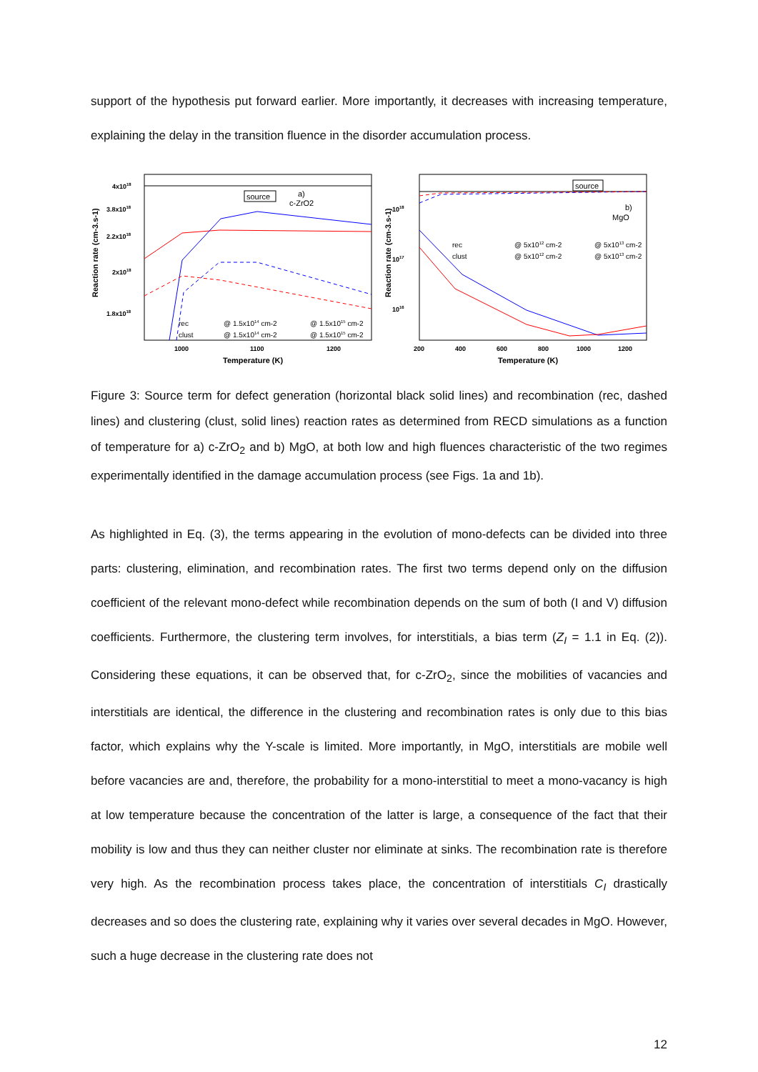support of the hypothesis put forward earlier. More importantly, it decreases with increasing temperature, explaining the delay in the transition fluence in the disorder accumulation process.
Reaction rate (cm-3.s-1)
4x1018
3.8x1018
2.2x1018
2x1018
1.8x1018
a)
c-ZrO2
source
rec
@ 1.5x1014 cm-2
@ 1.5x1015 cm-2
clust
@ 1.5x1014 cm-2
@ 1.5x1015 cm-2
1000
1100
1200
Temperature (K)
Reaction rate (cm-3.s-1)
1018
1017
1016
source
b)
MgO
rec
@ 5x1012 cm-2
@ 5x1013 cm-2
clust
@ 5x1012 cm-2
@ 5x1013 cm-2
200
400
600
800
1000
1200
Temperature (K)
Figure 3: Source term for defect generation (horizontal black solid lines) and recombination (rec, dashed lines) and clustering (clust, solid lines) reaction rates as determined from RECD simulations as a function of temperature for a) c-ZrO<sub>2</sub> and b) MgO, at both low and high fluences characteristic of the two regimes experimentally identified in the damage accumulation process (see Figs. 1a and 1b).
As highlighted in Eq. (3), the terms appearing in the evolution of mono-defects can be divided into three parts: clustering, elimination, and recombination rates. The first two terms depend only on the diffusion coefficient of the relevant mono-defect while recombination depends on the sum of both (I and V) diffusion coefficients. Furthermore, the clustering term involves, for interstitials, a bias term (Z<sub>I</sub> = 1.1 in Eq. (2)). Considering these equations, it can be observed that, for c-ZrO<sub>2</sub>, since the mobilities of vacancies and interstitials are identical, the difference in the clustering and recombination rates is only due to this bias factor, which explains why the Y-scale is limited. More importantly, in MgO, interstitials are mobile well before vacancies are and, therefore, the probability for a mono-interstitial to meet a mono-vacancy is high at low temperature because the concentration of the latter is large, a consequence of the fact that their mobility is low and thus they can neither cluster nor eliminate at sinks. The recombination rate is therefore very high. As the recombination process takes place, the concentration of interstitials C<sub>I</sub> drastically decreases and so does the clustering rate, explaining why it varies over several decades in MgO. However, such a huge decrease in the clustering rate does not
12